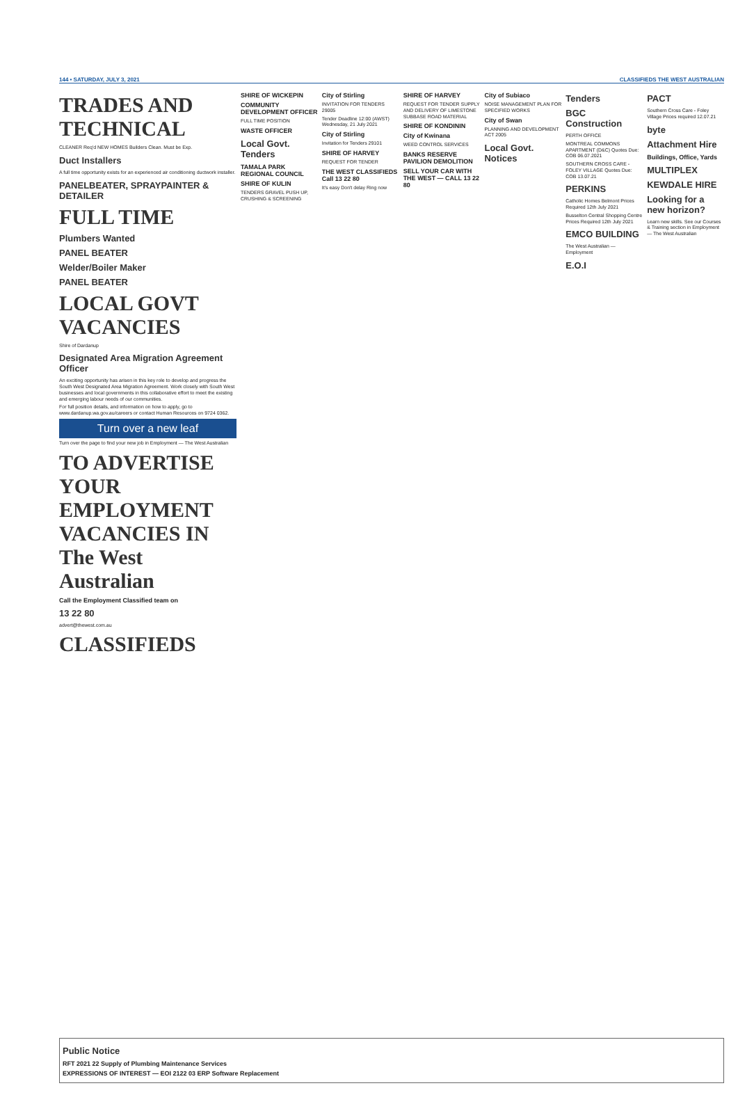144 • SATURDAY, JULY 3, 2021 CLASSIFIEDS THE WEST AUSTRALIAN
TRADES AND TECHNICAL
CLEANER Req'd NEW HOMES Builders Clean. Must be Exp.
Duct Installers
A full time opportunity exists for an experienced air conditioning ductwork installer.
PANELBEATER, SPRAYPAINTER & DETAILER
FULL TIME
Plumbers Wanted
PANEL BEATER
Welder/Boiler Maker
PANEL BEATER
LOCAL GOVT VACANCIES
Shire of Dardanup
Designated Area Migration Agreement Officer
An exciting opportunity has arisen in this key role to develop and progress the South West Designated Area Migration Agreement. Work closely with South West businesses and local governments in this collaborative effort to meet the existing and emerging labour needs of our communities.
For full position details, and information on how to apply, go to www.dardanup.wa.gov.au/careers or contact Human Resources on 9724 0362.
Turn over a new leaf
Turn over the page to find your new job in Employment — The West Australian
TO ADVERTISE YOUR EMPLOYMENT VACANCIES IN The West Australian
Call the Employment Classified team on
13 22 80
advert@thewest.com.au
CLASSIFIEDS
SHIRE OF WICKEPIN
COMMUNITY DEVELOPMENT OFFICER
FULL TIME POSITION
WASTE OFFICER
Local Govt. Tenders
TAMALA PARK REGIONAL COUNCIL
SHIRE OF KULIN
TENDERS GRAVEL PUSH UP, CRUSHING & SCREENING
City of Stirling
INVITATION FOR TENDERS 29005
Tender Deadline 12:00 (AWST) Wednesday, 21 July 2021
City of Stirling
Invitation for Tenders 29101
SHIRE OF HARVEY
REQUEST FOR TENDER
THE WEST CLASSIFIEDS Call 13 22 80
It's easy Don't delay Ring now
SHIRE OF HARVEY
REQUEST FOR TENDER SUPPLY AND DELIVERY OF LIMESTONE SUBBASE ROAD MATERIAL
SHIRE OF KONDININ
City of Kwinana
WEED CONTROL SERVICES
BANKS RESERVE PAVILION DEMOLITION
SELL YOUR CAR WITH THE WEST — CALL 13 22 80
City of Subiaco
NOISE MANAGEMENT PLAN FOR SPECIFIED WORKS
City of Swan
PLANNING AND DEVELOPMENT ACT 2005
Local Govt. Notices
Tenders
BGC Construction
PERTH OFFICE
MONTREAL COMMONS APARTMENT (D&C) Quotes Due: COB 06.07.2021
SOUTHERN CROSS CARE - FOLEY VILLAGE Quotes Due: COB 13.07.21
PERKINS
Catholic Homes Belmont Prices Required 12th July 2021
Busselton Central Shopping Centre Prices Required 12th July 2021
EMCO BUILDING
The West Australian — Employment
E.O.I
PACT
Southern Cross Care - Foley Village Prices required 12.07.21
byte
Attachment Hire
Buildings, Office, Yards
MULTIPLEX
KEWDALE HIRE
Looking for a new horizon?
Learn new skills. See our Courses & Training section in Employment — The West Australian
Public Notice
RFT 2021 22 Supply of Plumbing Maintenance Services
EXPRESSIONS OF INTEREST — EOI 2122 03 ERP Software Replacement